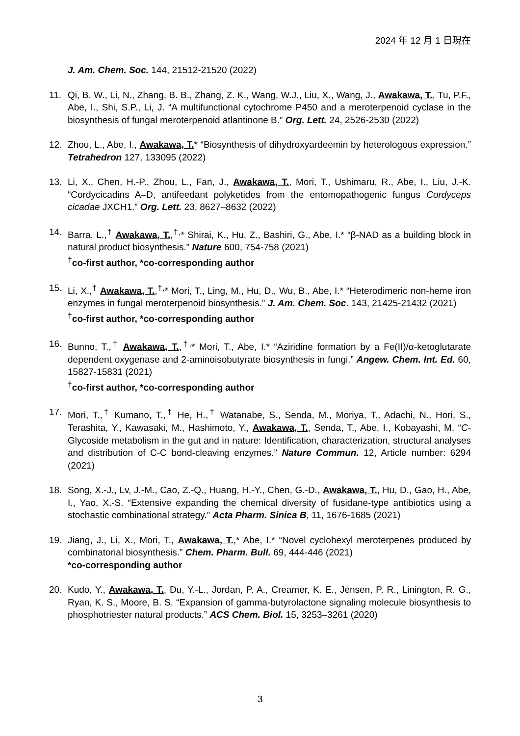2024 年 12 月 1 日現在
J. Am. Chem. Soc. 144, 21512-21520 (2022)
11. Qi, B. W., Li, N., Zhang, B. B., Zhang, Z. K., Wang, W.J., Liu, X., Wang, J., Awakawa, T., Tu, P.F., Abe, I., Shi, S.P., Li, J. “A multifunctional cytochrome P450 and a meroterpenoid cyclase in the biosynthesis of fungal meroterpenoid atlantinone B.” Org. Lett. 24, 2526-2530 (2022)
12. Zhou, L., Abe, I., Awakawa, T.* “Biosynthesis of dihydroxyardeemin by heterologous expression.” Tetrahedron 127, 133095 (2022)
13. Li, X., Chen, H.-P., Zhou, L., Fan, J., Awakawa, T., Mori, T., Ushimaru, R., Abe, I., Liu, J.-K. “Cordycicadins A–D, antifeedant polyketides from the entomopathogenic fungus Cordyceps cicadae JXCH1.” Org. Lett. 23, 8627–8632 (2022)
14. Barra, L.,<sup>†</sup> Awakawa, T.,<sup>†,</sup>* Shirai, K., Hu, Z., Bashiri, G., Abe, I.* “β-NAD as a building block in natural product biosynthesis.” Nature 600, 754-758 (2021)
<sup>†</sup> co-first author, *co-corresponding author
15. Li, X.,<sup>†</sup> Awakawa, T.,<sup>†,</sup>* Mori, T., Ling, M., Hu, D., Wu, B., Abe, I.* “Heterodimeric non-heme iron enzymes in fungal meroterpenoid biosynthesis.” J. Am. Chem. Soc. 143, 21425-21432 (2021)
<sup>†</sup> co-first author, *co-corresponding author
16. Bunno, T.,<sup>†</sup> Awakawa, T.,<sup>†,</sup>* Mori, T., Abe, I.* “Aziridine formation by a Fe(II)/α-ketoglutarate dependent oxygenase and 2-aminoisobutyrate biosynthesis in fungi.” Angew. Chem. Int. Ed. 60, 15827-15831 (2021)
<sup>†</sup> co-first author, *co-corresponding author
17. Mori, T.,<sup>†</sup> Kumano, T.,<sup>†</sup> He, H.,<sup>†</sup> Watanabe, S., Senda, M., Moriya, T., Adachi, N., Hori, S., Terashita, Y., Kawasaki, M., Hashimoto, Y., Awakawa, T., Senda, T., Abe, I., Kobayashi, M. “C-Glycoside metabolism in the gut and in nature: Identification, characterization, structural analyses and distribution of C-C bond-cleaving enzymes.” Nature Commun. 12, Article number: 6294 (2021)
18. Song, X.-J., Lv, J.-M., Cao, Z.-Q., Huang, H.-Y., Chen, G.-D., Awakawa, T., Hu, D., Gao, H., Abe, I., Yao, X.-S. “Extensive expanding the chemical diversity of fusidane-type antibiotics using a stochastic combinational strategy.” Acta Pharm. Sinica B, 11, 1676-1685 (2021)
19. Jiang, J., Li, X., Mori, T., Awakawa, T.,* Abe, I.* “Novel cyclohexyl meroterpenes produced by combinatorial biosynthesis.” Chem. Pharm. Bull. 69, 444-446 (2021)
*co-corresponding author
20. Kudo, Y., Awakawa, T., Du, Y.-L., Jordan, P. A., Creamer, K. E., Jensen, P. R., Linington, R. G., Ryan, K. S., Moore, B. S. “Expansion of gamma-butyrolactone signaling molecule biosynthesis to phosphotriester natural products.” ACS Chem. Biol. 15, 3253–3261 (2020)
3